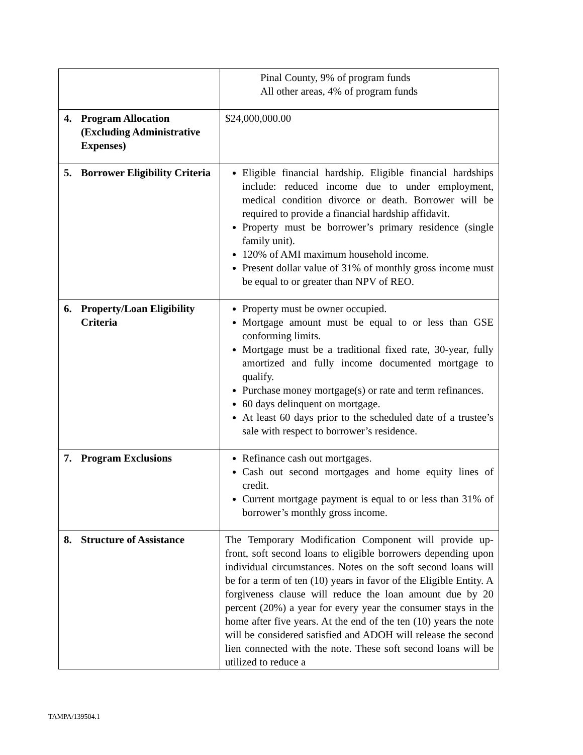| | Pinal County, 9% of program funds All other areas, 4% of program funds |
| 4. Program Allocation (Excluding Administrative Expenses) | $24,000,000.00 |
| 5. Borrower Eligibility Criteria | Eligible financial hardship. Eligible financial hardships include: reduced income due to under employment, medical condition divorce or death. Borrower will be required to provide a financial hardship affidavit. Property must be borrower’s primary residence (single family unit). 120% of AMI maximum household income. Present dollar value of 31% of monthly gross income must be equal to or greater than NPV of REO. |
| 6. Property/Loan Eligibility Criteria | Property must be owner occupied. Mortgage amount must be equal to or less than GSE conforming limits. Mortgage must be a traditional fixed rate, 30-year, fully amortized and fully income documented mortgage to qualify. Purchase money mortgage(s) or rate and term refinances. 60 days delinquent on mortgage. At least 60 days prior to the scheduled date of a trustee’s sale with respect to borrower’s residence. |
| 7. Program Exclusions | Refinance cash out mortgages. Cash out second mortgages and home equity lines of credit. Current mortgage payment is equal to or less than 31% of borrower’s monthly gross income. |
| 8. Structure of Assistance | The Temporary Modification Component will provide up-front, soft second loans to eligible borrowers depending upon individual circumstances. Notes on the soft second loans will be for a term of ten (10) years in favor of the Eligible Entity. A forgiveness clause will reduce the loan amount due by 20 percent (20%) a year for every year the consumer stays in the home after five years. At the end of the ten (10) years the note will be considered satisfied and ADOH will release the second lien connected with the note. These soft second loans will be utilized to reduce a |
TAMPA/139504.1